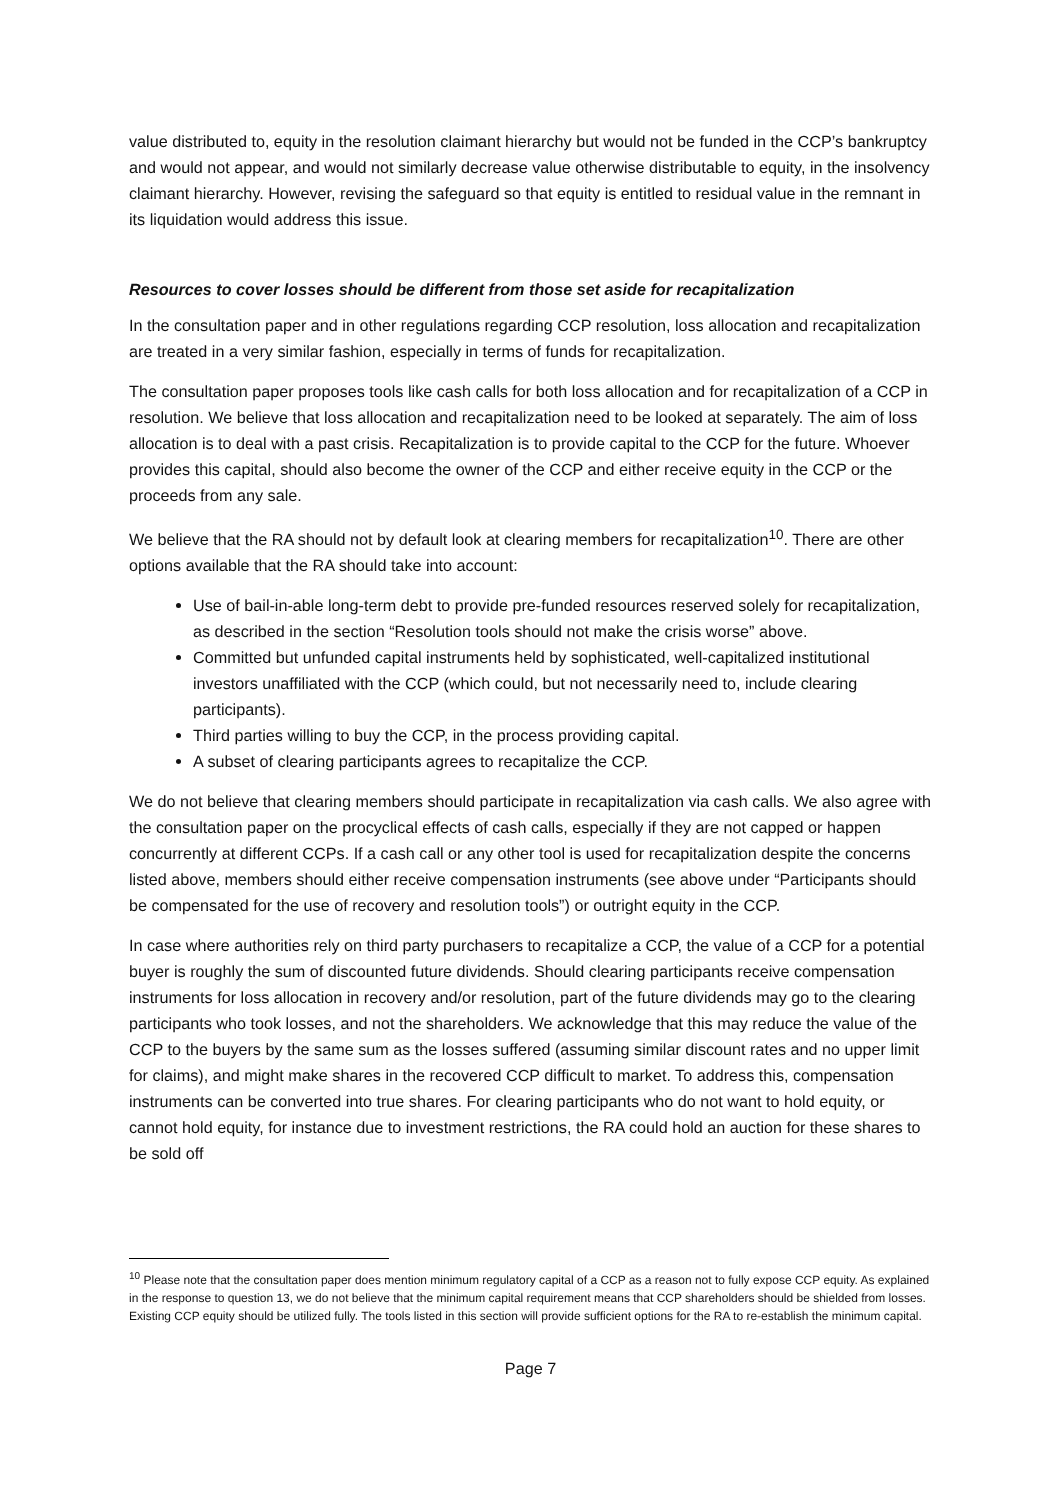value distributed to, equity in the resolution claimant hierarchy but would not be funded in the CCP’s bankruptcy and would not appear, and would not similarly decrease value otherwise distributable to equity, in the insolvency claimant hierarchy. However, revising the safeguard so that equity is entitled to residual value in the remnant in its liquidation would address this issue.
Resources to cover losses should be different from those set aside for recapitalization
In the consultation paper and in other regulations regarding CCP resolution, loss allocation and recapitalization are treated in a very similar fashion, especially in terms of funds for recapitalization.
The consultation paper proposes tools like cash calls for both loss allocation and for recapitalization of a CCP in resolution. We believe that loss allocation and recapitalization need to be looked at separately. The aim of loss allocation is to deal with a past crisis. Recapitalization is to provide capital to the CCP for the future. Whoever provides this capital, should also become the owner of the CCP and either receive equity in the CCP or the proceeds from any sale.
We believe that the RA should not by default look at clearing members for recapitalization<sup>10</sup>. There are other options available that the RA should take into account:
Use of bail-in-able long-term debt to provide pre-funded resources reserved solely for recapitalization, as described in the section “Resolution tools should not make the crisis worse” above.
Committed but unfunded capital instruments held by sophisticated, well-capitalized institutional investors unaffiliated with the CCP (which could, but not necessarily need to, include clearing participants).
Third parties willing to buy the CCP, in the process providing capital.
A subset of clearing participants agrees to recapitalize the CCP.
We do not believe that clearing members should participate in recapitalization via cash calls. We also agree with the consultation paper on the procyclical effects of cash calls, especially if they are not capped or happen concurrently at different CCPs. If a cash call or any other tool is used for recapitalization despite the concerns listed above, members should either receive compensation instruments (see above under “Participants should be compensated for the use of recovery and resolution tools”) or outright equity in the CCP.
In case where authorities rely on third party purchasers to recapitalize a CCP, the value of a CCP for a potential buyer is roughly the sum of discounted future dividends. Should clearing participants receive compensation instruments for loss allocation in recovery and/or resolution, part of the future dividends may go to the clearing participants who took losses, and not the shareholders. We acknowledge that this may reduce the value of the CCP to the buyers by the same sum as the losses suffered (assuming similar discount rates and no upper limit for claims), and might make shares in the recovered CCP difficult to market. To address this, compensation instruments can be converted into true shares. For clearing participants who do not want to hold equity, or cannot hold equity, for instance due to investment restrictions, the RA could hold an auction for these shares to be sold off
<sup>10</sup> Please note that the consultation paper does mention minimum regulatory capital of a CCP as a reason not to fully expose CCP equity. As explained in the response to question 13, we do not believe that the minimum capital requirement means that CCP shareholders should be shielded from losses. Existing CCP equity should be utilized fully. The tools listed in this section will provide sufficient options for the RA to re-establish the minimum capital.
Page 7